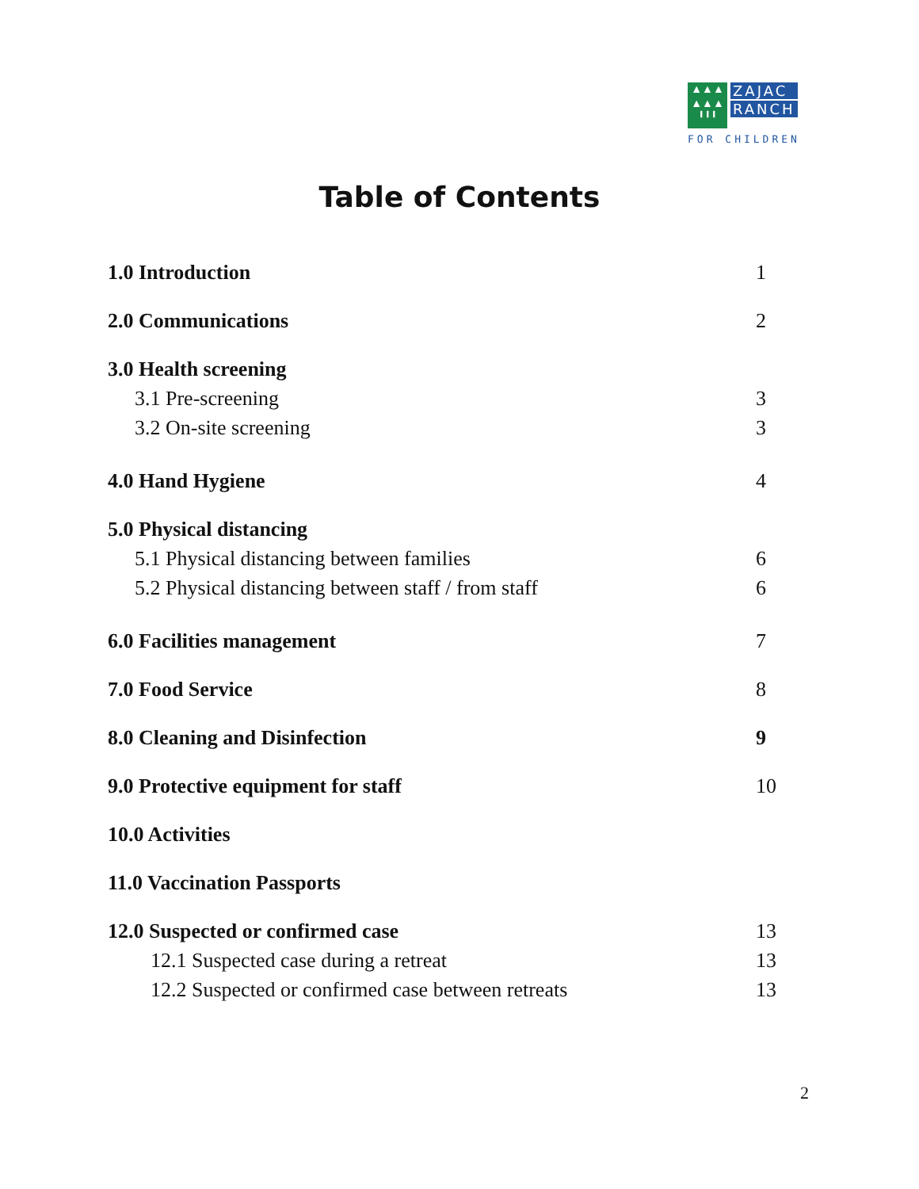▲▲▲
▲▲▲
╹╹╹
ZAJAC
RANCH
FOR CHILDREN
Table of Contents
1.0 Introduction 1
2.0 Communications 2
3.0 Health screening
3.1 Pre-screening 3
3.2 On-site screening 3
4.0 Hand Hygiene 4
5.0 Physical distancing
5.1 Physical distancing between families 6
5.2 Physical distancing between staff / from staff 6
6.0 Facilities management 7
7.0 Food Service 8
8.0 Cleaning and Disinfection 9
9.0 Protective equipment for staff 10
10.0 Activities
11.0 Vaccination Passports
12.0 Suspected or confirmed case 13
12.1 Suspected case during a retreat 13
12.2 Suspected or confirmed case between retreats 13
2